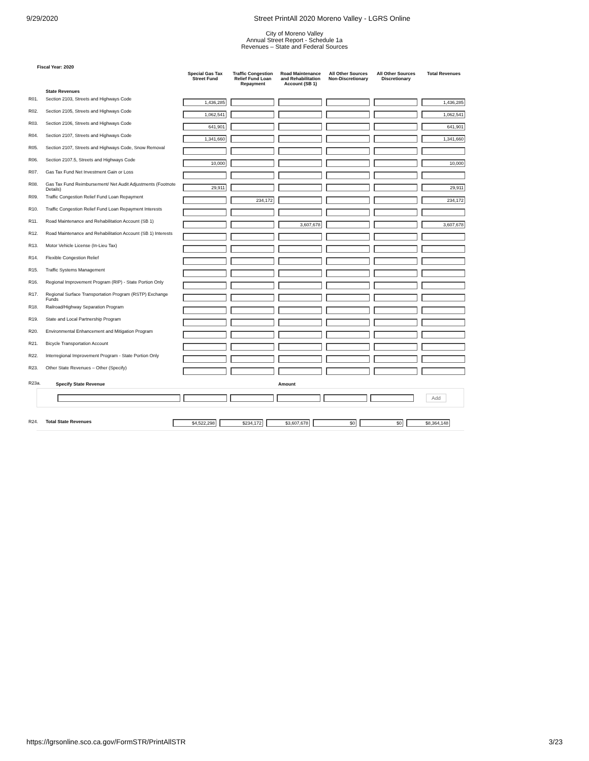9/29/2020 Street PrintAll 2020 Moreno Valley - LGRS Online
City of Moreno Valley
Annual Street Report - Schedule 1a
Revenues – State and Federal Sources
Fiscal Year: 2020
| | | Special Gas Tax Street Fund | Traffic Congestion Relief Fund Loan Repayment | Road Maintenance and Rehabilitation Account (SB 1) | All Other Sources Non-Discretionary | All Other Sources Discretionary | Total Revenues |
| | State Revenues | | | | | | |
| R01. | Section 2103, Streets and Highways Code | 1,436,285 | | | | | 1,436,285 |
| R02. | Section 2105, Streets and Highways Code | 1,062,541 | | | | | 1,062,541 |
| R03. | Section 2106, Streets and Highways Code | 641,901 | | | | | 641,901 |
| R04. | Section 2107, Streets and Highways Code | 1,341,660 | | | | | 1,341,660 |
| R05. | Section 2107, Streets and Highways Code, Snow Removal | | | | | | |
| R06. | Section 2107.5, Streets and Highways Code | 10,000 | | | | | 10,000 |
| R07. | Gas Tax Fund Net Investment Gain or Loss | | | | | | |
| R08. | Gas Tax Fund Reimbursement/ Net Audit Adjustments (Footnote Details) | 29,911 | | | | | 29,911 |
| R09. | Traffic Congestion Relief Fund Loan Repayment | | 234,172 | | | | 234,172 |
| R10. | Traffic Congestion Relief Fund Loan Repayment Interests | | | | | | |
| R11. | Road Maintenance and Rehabilitation Account (SB 1) | | | 3,607,678 | | | 3,607,678 |
| R12. | Road Maintenance and Rehabilitation Account (SB 1) Interests | | | | | | |
| R13. | Motor Vehicle License (In-Lieu Tax) | | | | | | |
| R14. | Flexible Congestion Relief | | | | | | |
| R15. | Traffic Systems Management | | | | | | |
| R16. | Regional Improvement Program (RIP) - State Portion Only | | | | | | |
| R17. | Regional Surface Transportation Program (RSTP) Exchange Funds | | | | | | |
| R18. | Railroad/Highway Separation Program | | | | | | |
| R19. | State and Local Partnership Program | | | | | | |
| R20. | Environmental Enhancement and Mitigation Program | | | | | | |
| R21. | Bicycle Transportation Account | | | | | | |
| R22. | Interregional Improvement Program - State Portion Only | | | | | | |
| R23. | Other State Revenues – Other (Specify) | | | | | | |
| R23a. | Specify State Revenue | | | Amount | | | |
Add
| R24. | Total State Revenues | $4,522,298 | $234,172 | $3,607,678 | $0 | $0 | $8,364,148 |
https://lgrsonline.sco.ca.gov/FormSTR/PrintAllSTR 3/23